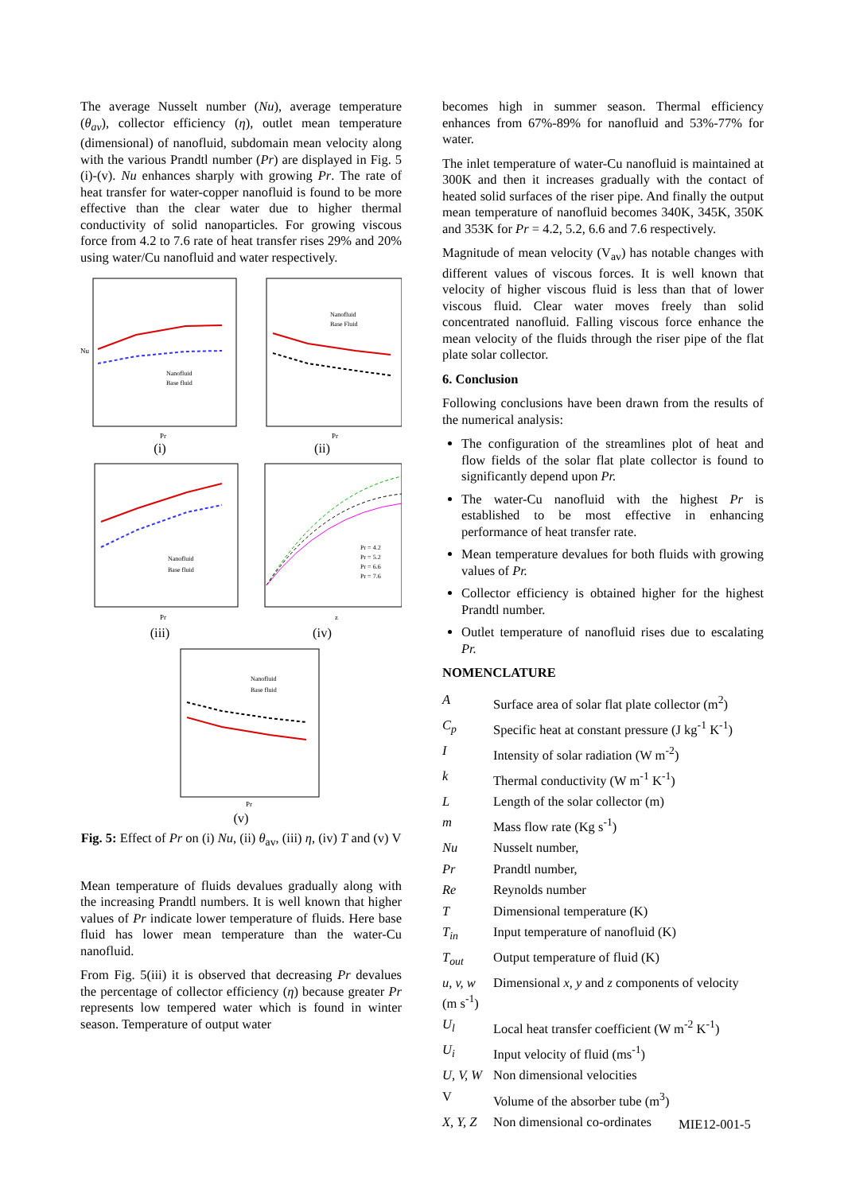The average Nusselt number (Nu), average temperature (θ<sub>av</sub>), collector efficiency (η), outlet mean temperature (dimensional) of nanofluid, subdomain mean velocity along with the various Prandtl number (Pr) are displayed in Fig. 5 (i)-(v). Nu enhances sharply with growing Pr. The rate of heat transfer for water-copper nanofluid is found to be more effective than the clear water due to higher thermal conductivity of solid nanoparticles. For growing viscous force from 4.2 to 7.6 rate of heat transfer rises 29% and 20% using water/Cu nanofluid and water respectively.
Nu
Pr
Nanofluid
Base fluid
(i)
Nanofluid
Base Fluid
Pr
(ii)
Nanofluid
Base fluid
Pr
(iii)
Pr = 4.2
Pr = 5.2
Pr = 6.6
Pr = 7.6
z
(iv)
Nanofluid
Base fluid
Pr
(v)
Fig. 5: Effect of Pr on (i) Nu, (ii) θ<sub>av</sub>, (iii) η, (iv) T and (v) V
Mean temperature of fluids devalues gradually along with the increasing Prandtl numbers. It is well known that higher values of Pr indicate lower temperature of fluids. Here base fluid has lower mean temperature than the water-Cu nanofluid.
From Fig. 5(iii) it is observed that decreasing Pr devalues the percentage of collector efficiency (η) because greater Pr represents low tempered water which is found in winter season. Temperature of output water
becomes high in summer season. Thermal efficiency enhances from 67%-89% for nanofluid and 53%-77% for water.
The inlet temperature of water-Cu nanofluid is maintained at 300K and then it increases gradually with the contact of heated solid surfaces of the riser pipe. And finally the output mean temperature of nanofluid becomes 340K, 345K, 350K and 353K for Pr = 4.2, 5.2, 6.6 and 7.6 respectively.
Magnitude of mean velocity (V<sub>av</sub>) has notable changes with different values of viscous forces. It is well known that velocity of higher viscous fluid is less than that of lower viscous fluid. Clear water moves freely than solid concentrated nanofluid. Falling viscous force enhance the mean velocity of the fluids through the riser pipe of the flat plate solar collector.
6. Conclusion
Following conclusions have been drawn from the results of the numerical analysis:
The configuration of the streamlines plot of heat and flow fields of the solar flat plate collector is found to significantly depend upon Pr.
The water-Cu nanofluid with the highest Pr is established to be most effective in enhancing performance of heat transfer rate.
Mean temperature devalues for both fluids with growing values of Pr.
Collector efficiency is obtained higher for the highest Prandtl number.
Outlet temperature of nanofluid rises due to escalating Pr.
NOMENCLATURE
| A | Surface area of solar flat plate collector (m<sup>2</sup>) |
| C<sub>p</sub> | Specific heat at constant pressure (J kg<sup>-1</sup> K<sup>-1</sup>) |
| I | Intensity of solar radiation (W m<sup>-2</sup>) |
| k | Thermal conductivity (W m<sup>-1</sup> K<sup>-1</sup>) |
| L | Length of the solar collector (m) |
| m | Mass flow rate (Kg s<sup>-1</sup>) |
| Nu | Nusselt number, |
| Pr | Prandtl number, |
| Re | Reynolds number |
| T | Dimensional temperature (K) |
| T<sub>in</sub> | Input temperature of nanofluid (K) |
| T<sub>out</sub> | Output temperature of fluid (K) |
| u, v, w (m s<sup>-1</sup>) | Dimensional x, y and z components of velocity |
| U<sub>l</sub> | Local heat transfer coefficient (W m<sup>-2</sup> K<sup>-1</sup>) |
| U<sub>i</sub> | Input velocity of fluid (ms<sup>-1</sup>) |
| U, V, W | Non dimensional velocities |
| V | Volume of the absorber tube (m<sup>3</sup>) |
| X, Y, Z | Non dimensional co-ordinates |
MIE12-001-5